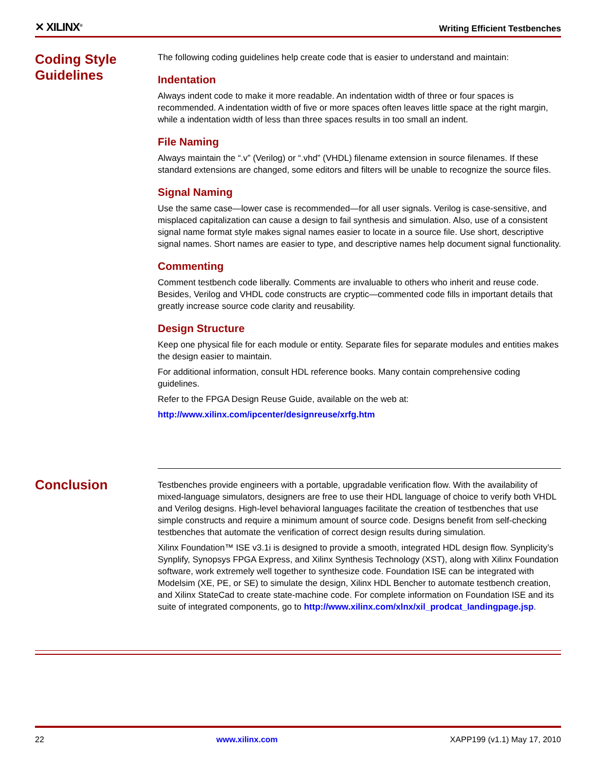✕ XILINX<sup>®</sup> Writing Efficient Testbenches
Coding Style Guidelines
The following coding guidelines help create code that is easier to understand and maintain:
Indentation
Always indent code to make it more readable. An indentation width of three or four spaces is recommended. A indentation width of five or more spaces often leaves little space at the right margin, while a indentation width of less than three spaces results in too small an indent.
File Naming
Always maintain the “.v” (Verilog) or “.vhd” (VHDL) filename extension in source filenames. If these standard extensions are changed, some editors and filters will be unable to recognize the source files.
Signal Naming
Use the same case—lower case is recommended—for all user signals. Verilog is case-sensitive, and misplaced capitalization can cause a design to fail synthesis and simulation. Also, use of a consistent signal name format style makes signal names easier to locate in a source file. Use short, descriptive signal names. Short names are easier to type, and descriptive names help document signal functionality.
Commenting
Comment testbench code liberally. Comments are invaluable to others who inherit and reuse code. Besides, Verilog and VHDL code constructs are cryptic—commented code fills in important details that greatly increase source code clarity and reusability.
Design Structure
Keep one physical file for each module or entity. Separate files for separate modules and entities makes the design easier to maintain.
For additional information, consult HDL reference books. Many contain comprehensive coding guidelines.
Refer to the FPGA Design Reuse Guide, available on the web at:
http://www.xilinx.com/ipcenter/designreuse/xrfg.htm
Conclusion
Testbenches provide engineers with a portable, upgradable verification flow. With the availability of mixed-language simulators, designers are free to use their HDL language of choice to verify both VHDL and Verilog designs. High-level behavioral languages facilitate the creation of testbenches that use simple constructs and require a minimum amount of source code. Designs benefit from self-checking testbenches that automate the verification of correct design results during simulation.
Xilinx Foundation™ ISE v3.1i is designed to provide a smooth, integrated HDL design flow. Synplicity’s Synplify, Synopsys FPGA Express, and Xilinx Synthesis Technology (XST), along with Xilinx Foundation software, work extremely well together to synthesize code. Foundation ISE can be integrated with Modelsim (XE, PE, or SE) to simulate the design, Xilinx HDL Bencher to automate testbench creation, and Xilinx StateCad to create state-machine code. For complete information on Foundation ISE and its suite of integrated components, go to http://www.xilinx.com/xlnx/xil_prodcat_landingpage.jsp.
22 www.xilinx.com XAPP199 (v1.1) May 17, 2010